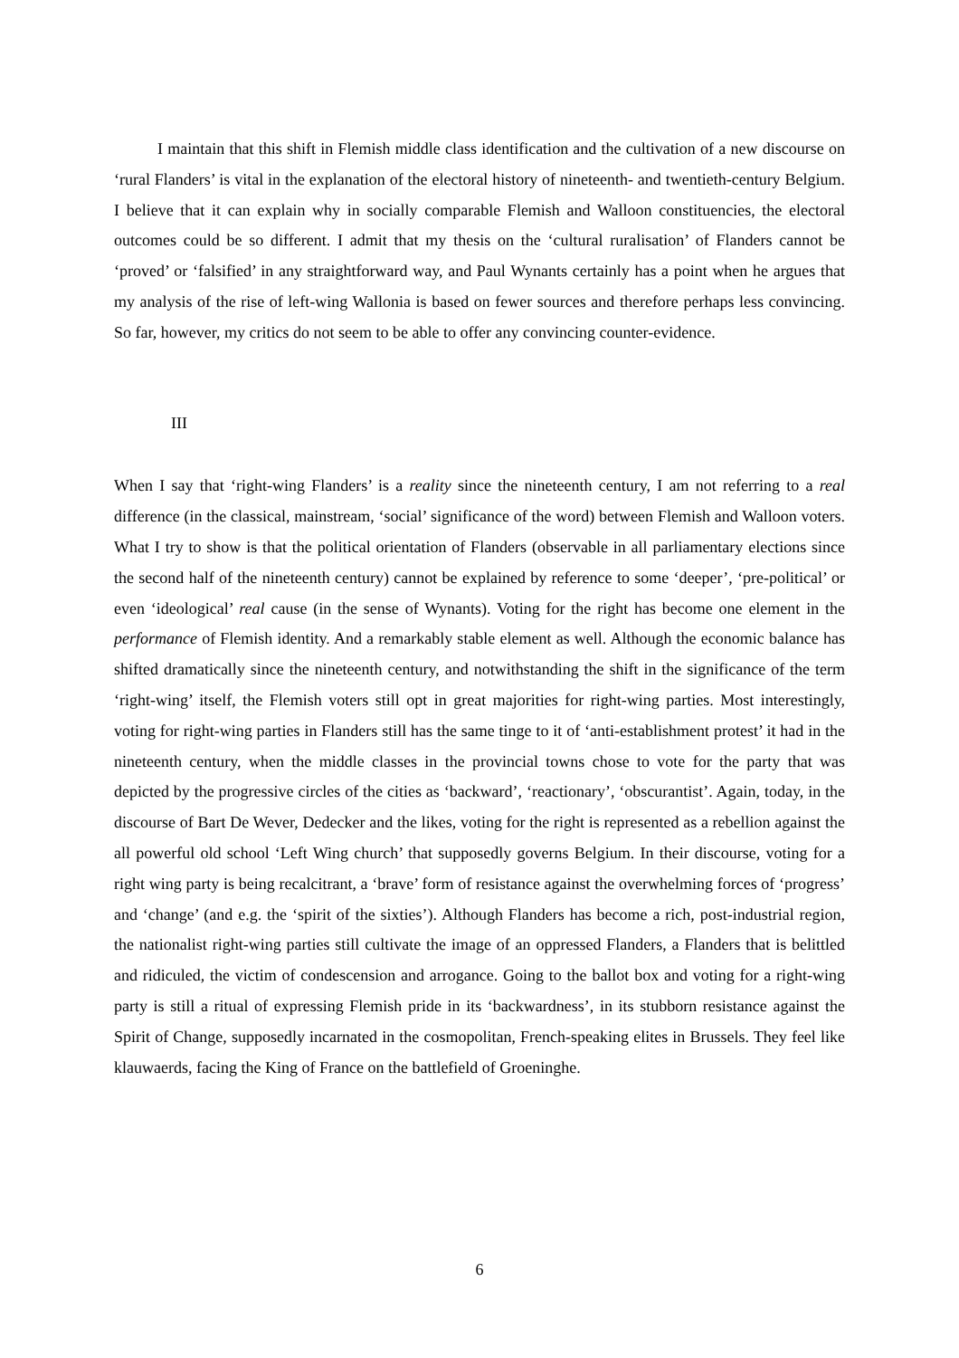I maintain that this shift in Flemish middle class identification and the cultivation of a new discourse on ‘rural Flanders’ is vital in the explanation of the electoral history of nineteenth- and twentieth-century Belgium. I believe that it can explain why in socially comparable Flemish and Walloon constituencies, the electoral outcomes could be so different. I admit that my thesis on the ‘cultural ruralisation’ of Flanders cannot be ‘proved’ or ‘falsified’ in any straightforward way, and Paul Wynants certainly has a point when he argues that my analysis of the rise of left-wing Wallonia is based on fewer sources and therefore perhaps less convincing. So far, however, my critics do not seem to be able to offer any convincing counter-evidence.
III
When I say that ‘right-wing Flanders’ is a reality since the nineteenth century, I am not referring to a real difference (in the classical, mainstream, ‘social’ significance of the word) between Flemish and Walloon voters. What I try to show is that the political orientation of Flanders (observable in all parliamentary elections since the second half of the nineteenth century) cannot be explained by reference to some ‘deeper’, ‘pre-political’ or even ‘ideological’ real cause (in the sense of Wynants). Voting for the right has become one element in the performance of Flemish identity. And a remarkably stable element as well. Although the economic balance has shifted dramatically since the nineteenth century, and notwithstanding the shift in the significance of the term ‘right-wing’ itself, the Flemish voters still opt in great majorities for right-wing parties. Most interestingly, voting for right-wing parties in Flanders still has the same tinge to it of ‘anti-establishment protest’ it had in the nineteenth century, when the middle classes in the provincial towns chose to vote for the party that was depicted by the progressive circles of the cities as ‘backward’, ‘reactionary’, ‘obscurantist’. Again, today, in the discourse of Bart De Wever, Dedecker and the likes, voting for the right is represented as a rebellion against the all powerful old school ‘Left Wing church’ that supposedly governs Belgium. In their discourse, voting for a right wing party is being recalcitrant, a ‘brave’ form of resistance against the overwhelming forces of ‘progress’ and ‘change’ (and e.g. the ‘spirit of the sixties’). Although Flanders has become a rich, post-industrial region, the nationalist right-wing parties still cultivate the image of an oppressed Flanders, a Flanders that is belittled and ridiculed, the victim of condescension and arrogance. Going to the ballot box and voting for a right-wing party is still a ritual of expressing Flemish pride in its ‘backwardness’, in its stubborn resistance against the Spirit of Change, supposedly incarnated in the cosmopolitan, French-speaking elites in Brussels. They feel like klauwaerds, facing the King of France on the battlefield of Groeninghe.
6